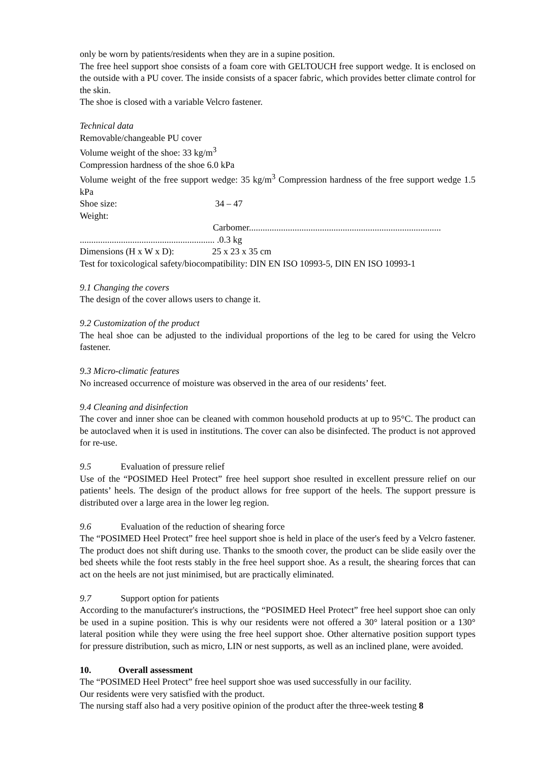only be worn by patients/residents when they are in a supine position.
The free heel support shoe consists of a foam core with GELTOUCH free support wedge. It is enclosed on the outside with a PU cover. The inside consists of a spacer fabric, which provides better climate control for the skin.
The shoe is closed with a variable Velcro fastener.
Technical data
Removable/changeable PU cover
Volume weight of the shoe: 33 kg/m<sup>3</sup>
Compression hardness of the shoe 6.0 kPa
Volume weight of the free support wedge: 35 kg/m<sup>3</sup> Compression hardness of the free support wedge 1.5 kPa
Shoe size: 34 – 47
Weight:
Carbomer....................................................................................
........................................................... .0.3 kg
Dimensions (H x W x D): 25 x 23 x 35 cm
Test for toxicological safety/biocompatibility: DIN EN ISO 10993-5, DIN EN ISO 10993-1
9.1 Changing the covers
The design of the cover allows users to change it.
9.2 Customization of the product
The heal shoe can be adjusted to the individual proportions of the leg to be cared for using the Velcro fastener.
9.3 Micro-climatic features
No increased occurrence of moisture was observed in the area of our residents’ feet.
9.4 Cleaning and disinfection
The cover and inner shoe can be cleaned with common household products at up to 95°C. The product can be autoclaved when it is used in institutions. The cover can also be disinfected. The product is not approved for re-use.
9.5 Evaluation of pressure relief
Use of the “POSIMED Heel Protect” free heel support shoe resulted in excellent pressure relief on our patients’ heels. The design of the product allows for free support of the heels. The support pressure is distributed over a large area in the lower leg region.
9.6 Evaluation of the reduction of shearing force
The “POSIMED Heel Protect” free heel support shoe is held in place of the user's feed by a Velcro fastener. The product does not shift during use. Thanks to the smooth cover, the product can be slide easily over the bed sheets while the foot rests stably in the free heel support shoe. As a result, the shearing forces that can act on the heels are not just minimised, but are practically eliminated.
9.7 Support option for patients
According to the manufacturer's instructions, the “POSIMED Heel Protect” free heel support shoe can only be used in a supine position. This is why our residents were not offered a 30° lateral position or a 130° lateral position while they were using the free heel support shoe. Other alternative position support types for pressure distribution, such as micro, LIN or nest supports, as well as an inclined plane, were avoided.
10. Overall assessment
The “POSIMED Heel Protect” free heel support shoe was used successfully in our facility.
Our residents were very satisfied with the product.
The nursing staff also had a very positive opinion of the product after the three-week testing 8